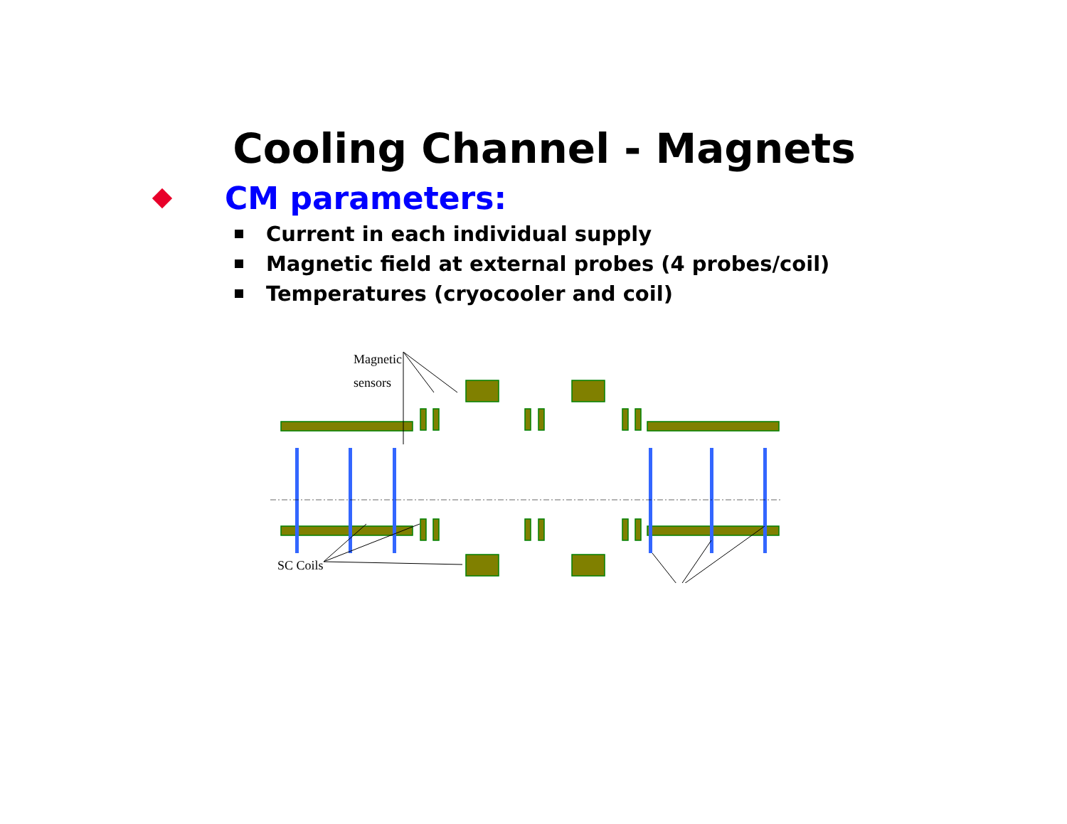Cooling Channel - Magnets
CM parameters:
Current in each individual supply
Magnetic field at external probes (4 probes/coil)
Temperatures (cryocooler and coil)
Magnetic
sensors
SC Coils